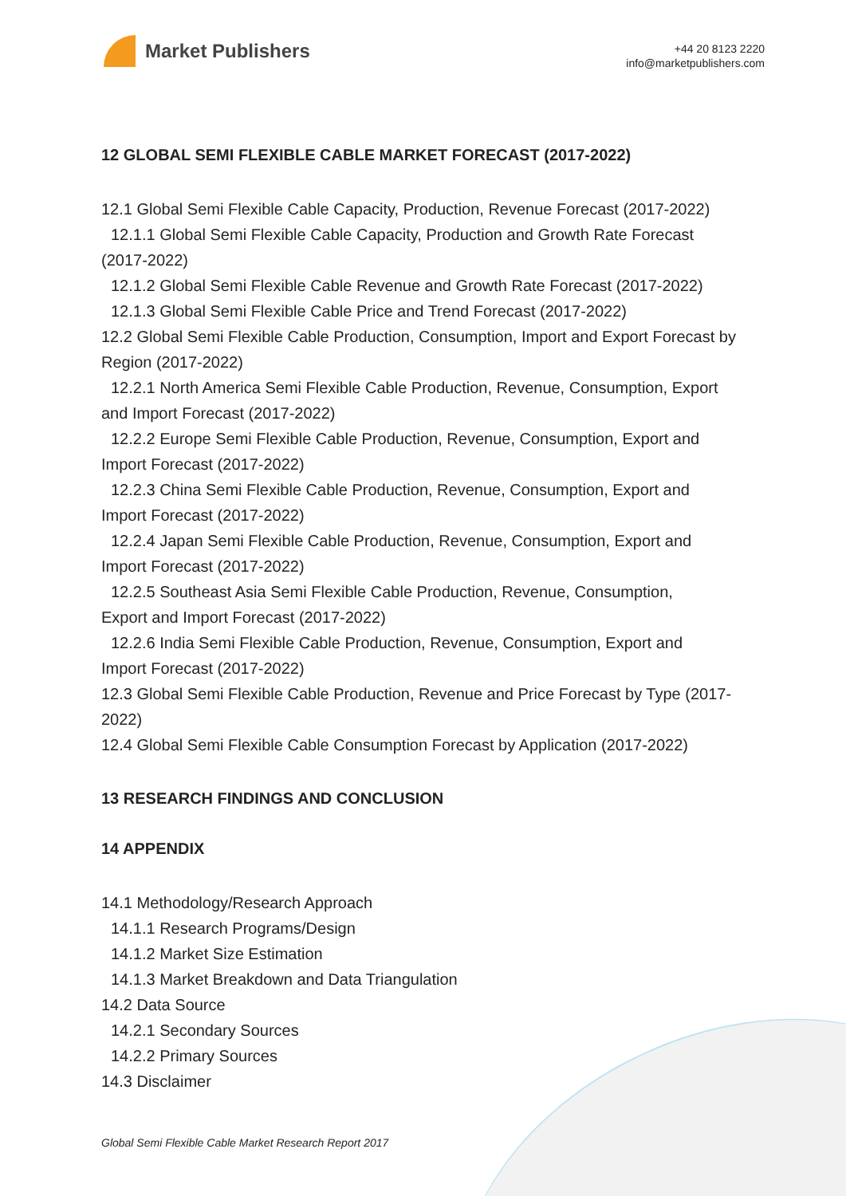Market Publishers
+44 20 8123 2220
info@marketpublishers.com
12 GLOBAL SEMI FLEXIBLE CABLE MARKET FORECAST (2017-2022)
12.1 Global Semi Flexible Cable Capacity, Production, Revenue Forecast (2017-2022)
12.1.1 Global Semi Flexible Cable Capacity, Production and Growth Rate Forecast
(2017-2022)
12.1.2 Global Semi Flexible Cable Revenue and Growth Rate Forecast (2017-2022)
12.1.3 Global Semi Flexible Cable Price and Trend Forecast (2017-2022)
12.2 Global Semi Flexible Cable Production, Consumption, Import and Export Forecast by Region (2017-2022)
12.2.1 North America Semi Flexible Cable Production, Revenue, Consumption, Export
and Import Forecast (2017-2022)
12.2.2 Europe Semi Flexible Cable Production, Revenue, Consumption, Export and
Import Forecast (2017-2022)
12.2.3 China Semi Flexible Cable Production, Revenue, Consumption, Export and
Import Forecast (2017-2022)
12.2.4 Japan Semi Flexible Cable Production, Revenue, Consumption, Export and
Import Forecast (2017-2022)
12.2.5 Southeast Asia Semi Flexible Cable Production, Revenue, Consumption,
Export and Import Forecast (2017-2022)
12.2.6 India Semi Flexible Cable Production, Revenue, Consumption, Export and
Import Forecast (2017-2022)
12.3 Global Semi Flexible Cable Production, Revenue and Price Forecast by Type (2017-2022)
12.4 Global Semi Flexible Cable Consumption Forecast by Application (2017-2022)
13 RESEARCH FINDINGS AND CONCLUSION
14 APPENDIX
14.1 Methodology/Research Approach
14.1.1 Research Programs/Design
14.1.2 Market Size Estimation
14.1.3 Market Breakdown and Data Triangulation
14.2 Data Source
14.2.1 Secondary Sources
14.2.2 Primary Sources
14.3 Disclaimer
Global Semi Flexible Cable Market Research Report 2017